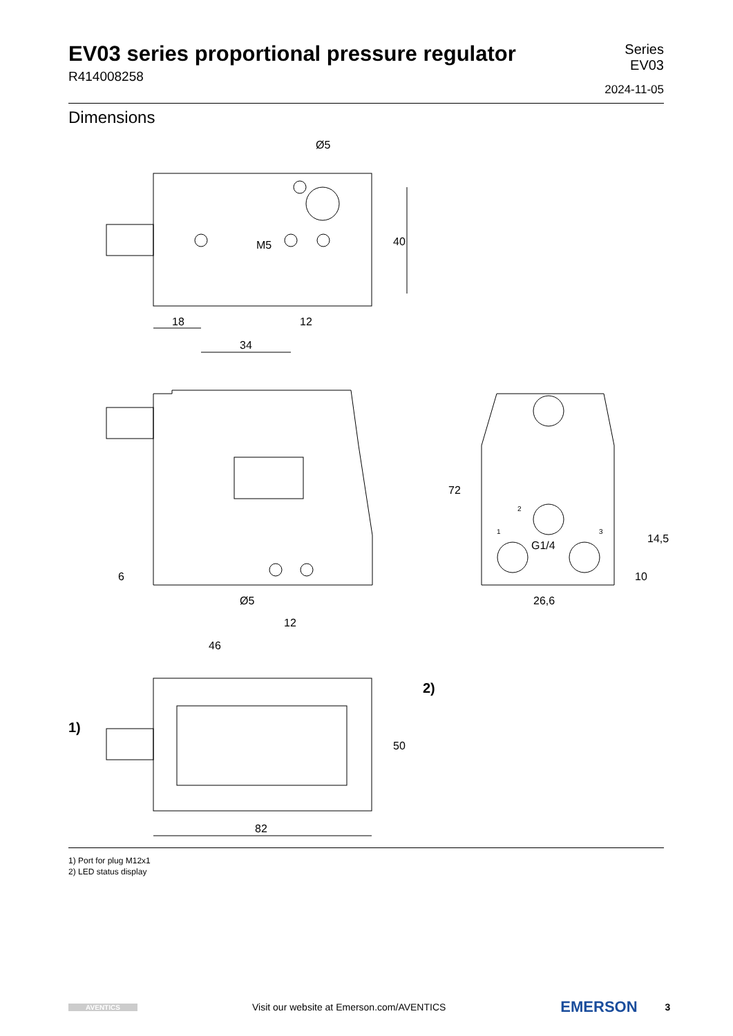EV03 series proportional pressure regulator
R414008258
Series
EV03
2024-11-05
Dimensions
18
34
12
Ø5
40
M5
6
Ø5
12
46
72
G1/4
26,6
14,5
10
2
1
3
1)
2)
50
82
1) Port for plug M12x1
2) LED status display
AVENTICS Visit our website at Emerson.com/AVENTICS EMERSON 3